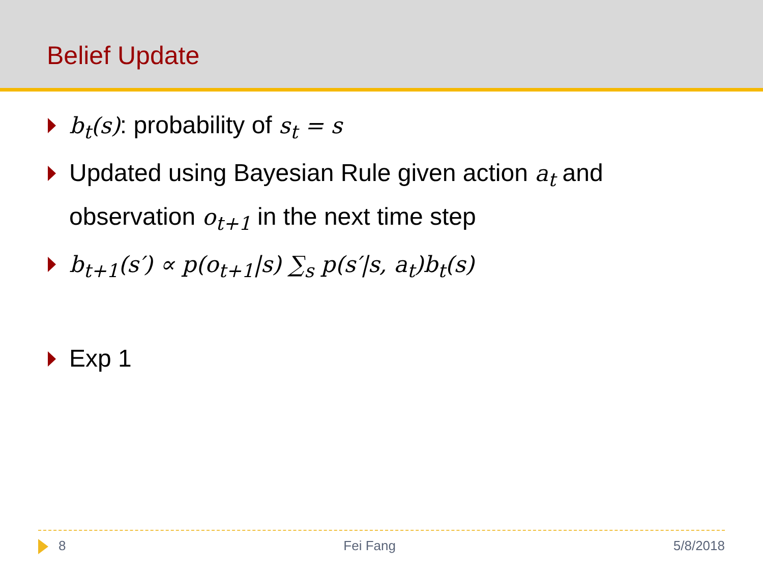Belief Update
b<sub>t</sub>(s): probability of s<sub>t</sub> = s
Updated using Bayesian Rule given action a<sub>t</sub> and observation o<sub>t+1</sub> in the next time step
b<sub>t+1</sub>(s′) ∝ p(o<sub>t+1</sub>|s) ∑<sub>s</sub> p(s′|s, a<sub>t</sub>)b<sub>t</sub>(s)
Exp 1
8 Fei Fang 5/8/2018